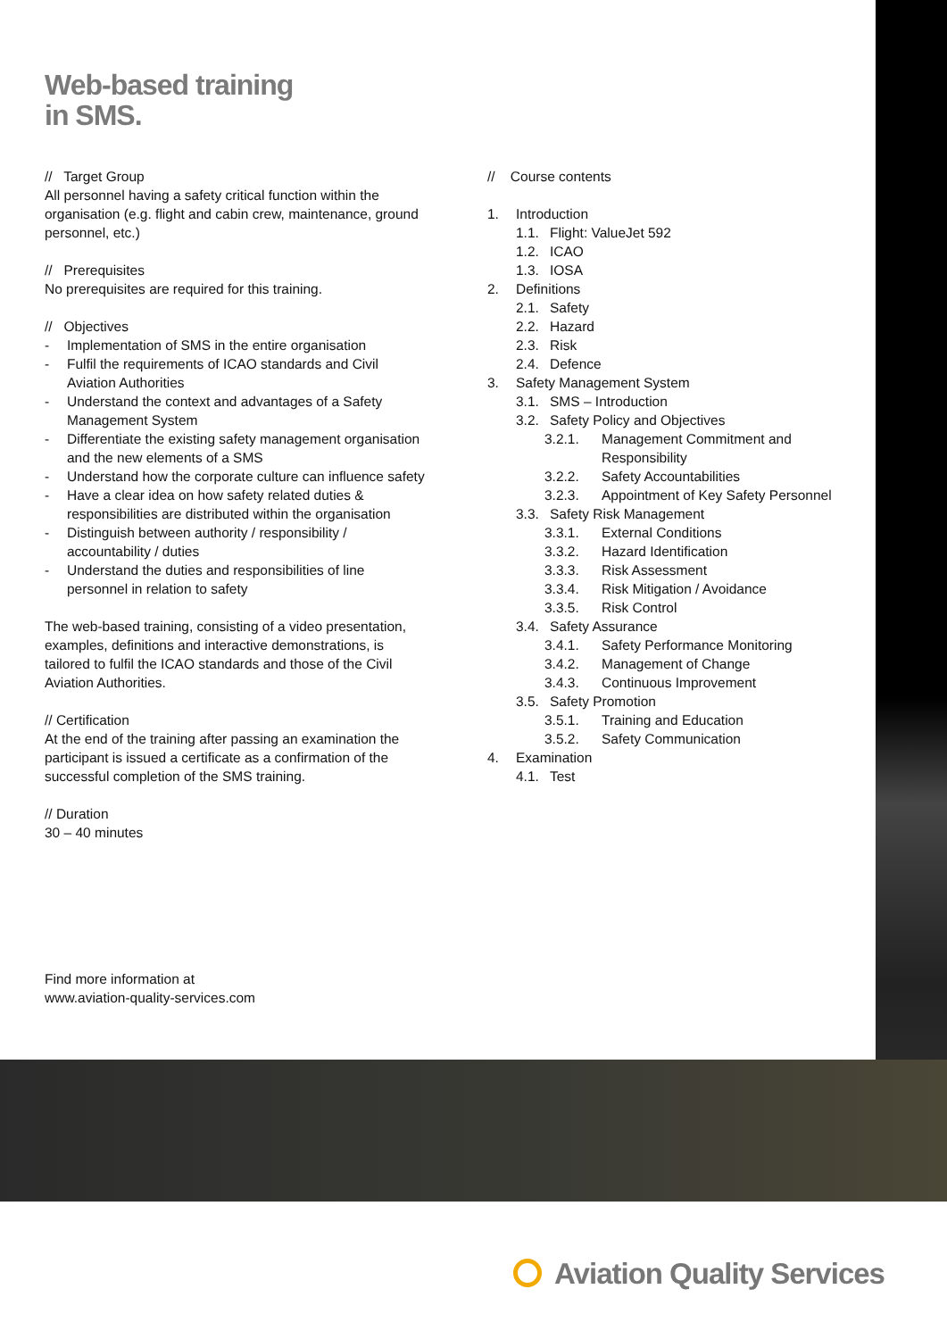Web-based training
in SMS.
// Target Group
All personnel having a safety critical function within the organisation (e.g. flight and cabin crew, maintenance, ground personnel, etc.)
// Prerequisites
No prerequisites are required for this training.
// Objectives
- Implementation of SMS in the entire organisation
- Fulfil the requirements of ICAO standards and Civil Aviation Authorities
- Understand the context and advantages of a Safety Management System
- Differentiate the existing safety management organisation and the new elements of a SMS
- Understand how the corporate culture can influence safety
- Have a clear idea on how safety related duties & responsibilities are distributed within the organisation
- Distinguish between authority / responsibility / accountability / duties
- Understand the duties and responsibilities of line personnel in relation to safety
The web-based training, consisting of a video presentation, examples, definitions and interactive demonstrations, is tailored to fulfil the ICAO standards and those of the Civil Aviation Authorities.
// Certification
At the end of the training after passing an examination the participant is issued a certificate as a confirmation of the successful completion of the SMS training.
// Duration
30 – 40 minutes
// Course contents
1. Introduction
1.1. Flight: ValueJet 592
1.2. ICAO
1.3. IOSA
2. Definitions
2.1. Safety
2.2. Hazard
2.3. Risk
2.4. Defence
3. Safety Management System
3.1. SMS – Introduction
3.2. Safety Policy and Objectives
3.2.1. Management Commitment and Responsibility
3.2.2. Safety Accountabilities
3.2.3. Appointment of Key Safety Personnel
3.3. Safety Risk Management
3.3.1. External Conditions
3.3.2. Hazard Identification
3.3.3. Risk Assessment
3.3.4. Risk Mitigation / Avoidance
3.3.5. Risk Control
3.4. Safety Assurance
3.4.1. Safety Performance Monitoring
3.4.2. Management of Change
3.4.3. Continuous Improvement
3.5. Safety Promotion
3.5.1. Training and Education
3.5.2. Safety Communication
4. Examination
4.1. Test
Find more information at
www.aviation-quality-services.com
Aviation Quality Services